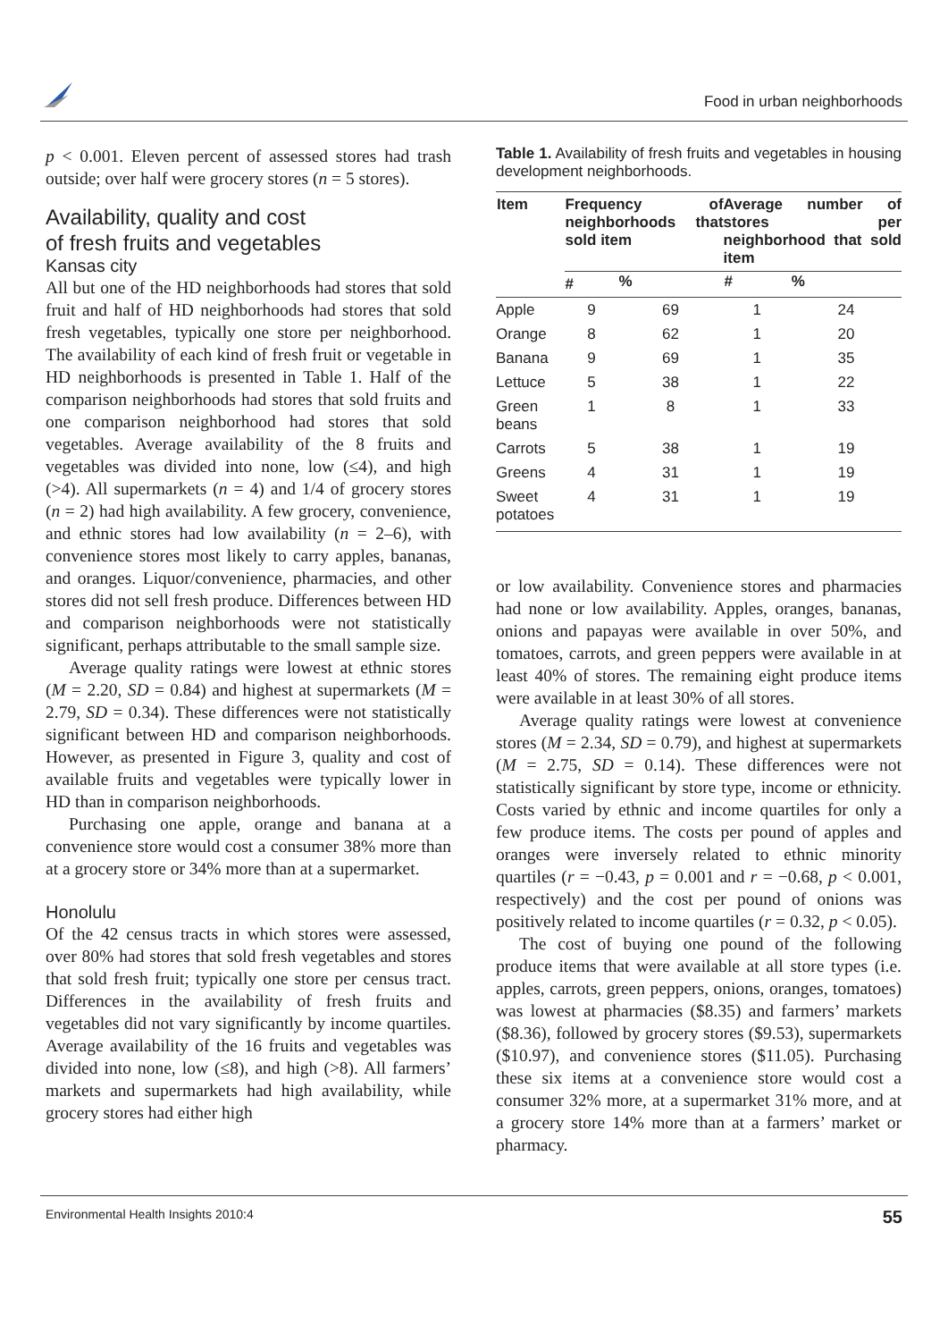Food in urban neighborhoods
p < 0.001. Eleven percent of assessed stores had trash outside; over half were grocery stores (n = 5 stores).
Availability, quality and cost
of fresh fruits and vegetables
Kansas city
All but one of the HD neighborhoods had stores that sold fruit and half of HD neighborhoods had stores that sold fresh vegetables, typically one store per neighborhood. The availability of each kind of fresh fruit or vegetable in HD neighborhoods is presented in Table 1. Half of the comparison neighborhoods had stores that sold fruits and one comparison neighborhood had stores that sold vegetables. Average availability of the 8 fruits and vegetables was divided into none, low (≤4), and high (>4). All supermarkets (n = 4) and 1/4 of grocery stores (n = 2) had high availability. A few grocery, convenience, and ethnic stores had low availability (n = 2–6), with convenience stores most likely to carry apples, bananas, and oranges. Liquor/convenience, pharmacies, and other stores did not sell fresh produce. Differences between HD and comparison neighborhoods were not statistically significant, perhaps attributable to the small sample size.
Average quality ratings were lowest at ethnic stores (M = 2.20, SD = 0.84) and highest at supermarkets (M = 2.79, SD = 0.34). These differences were not statistically significant between HD and comparison neighborhoods. However, as presented in Figure 3, quality and cost of available fruits and vegetables were typically lower in HD than in comparison neighborhoods.
Purchasing one apple, orange and banana at a convenience store would cost a consumer 38% more than at a grocery store or 34% more than at a supermarket.
Honolulu
Of the 42 census tracts in which stores were assessed, over 80% had stores that sold fresh vegetables and stores that sold fresh fruit; typically one store per census tract. Differences in the availability of fresh fruits and vegetables did not vary significantly by income quartiles. Average availability of the 16 fruits and vegetables was divided into none, low (≤8), and high (>8). All farmers’ markets and supermarkets had high availability, while grocery stores had either high
Table 1. Availability of fresh fruits and vegetables in housing development neighborhoods.
| Item | Frequency of neighborhoods that sold item | | Average number of stores per neighborhood that sold item | |
| --- | --- | --- | --- | --- |
| | # | % | # | % |
| Apple | 9 | 69 | 1 | 24 |
| Orange | 8 | 62 | 1 | 20 |
| Banana | 9 | 69 | 1 | 35 |
| Lettuce | 5 | 38 | 1 | 22 |
| Green beans | 1 | 8 | 1 | 33 |
| Carrots | 5 | 38 | 1 | 19 |
| Greens | 4 | 31 | 1 | 19 |
| Sweet potatoes | 4 | 31 | 1 | 19 |
or low availability. Convenience stores and pharmacies had none or low availability. Apples, oranges, bananas, onions and papayas were available in over 50%, and tomatoes, carrots, and green peppers were available in at least 40% of stores. The remaining eight produce items were available in at least 30% of all stores.
Average quality ratings were lowest at convenience stores (M = 2.34, SD = 0.79), and highest at supermarkets (M = 2.75, SD = 0.14). These differences were not statistically significant by store type, income or ethnicity. Costs varied by ethnic and income quartiles for only a few produce items. The costs per pound of apples and oranges were inversely related to ethnic minority quartiles (r = −0.43, p = 0.001 and r = −0.68, p < 0.001, respectively) and the cost per pound of onions was positively related to income quartiles (r = 0.32, p < 0.05).
The cost of buying one pound of the following produce items that were available at all store types (i.e. apples, carrots, green peppers, onions, oranges, tomatoes) was lowest at pharmacies ($8.35) and farmers’ markets ($8.36), followed by grocery stores ($9.53), supermarkets ($10.97), and convenience stores ($11.05). Purchasing these six items at a convenience store would cost a consumer 32% more, at a supermarket 31% more, and at a grocery store 14% more than at a farmers’ market or pharmacy.
Environmental Health Insights 2010:4 55